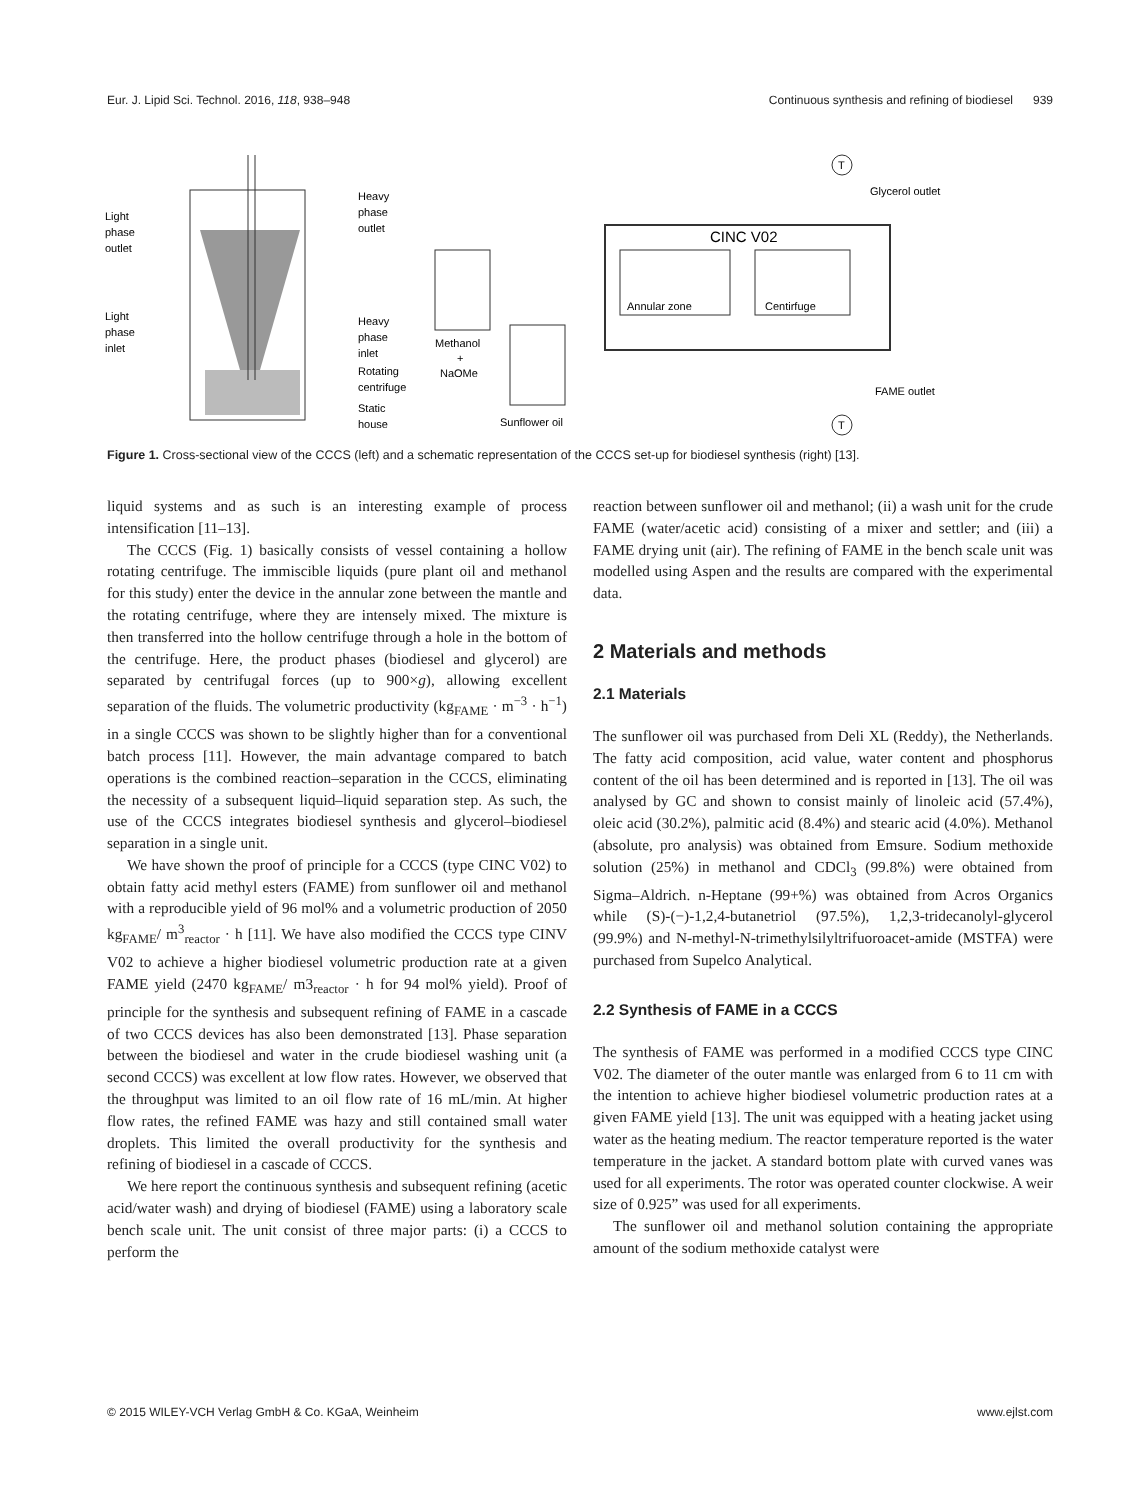Eur. J. Lipid Sci. Technol. 2016, 118, 938–948 Continuous synthesis and refining of biodiesel 939
Light
phase
outlet
Light
phase
inlet
Heavy
phase
outlet
Heavy
phase
inlet
Rotating
centrifuge
Static
house
Methanol
+
NaOMe
Sunflower oil
CINC V02
Annular zone
Centirfuge
Glycerol outlet
FAME outlet
T
T
Figure 1. Cross-sectional view of the CCCS (left) and a schematic representation of the CCCS set-up for biodiesel synthesis (right) [13].
liquid systems and as such is an interesting example of process intensification [11–13].
The CCCS (Fig. 1) basically consists of vessel containing a hollow rotating centrifuge. The immiscible liquids (pure plant oil and methanol for this study) enter the device in the annular zone between the mantle and the rotating centrifuge, where they are intensely mixed. The mixture is then transferred into the hollow centrifuge through a hole in the bottom of the centrifuge. Here, the product phases (biodiesel and glycerol) are separated by centrifugal forces (up to 900×g), allowing excellent separation of the fluids. The volumetric productivity (kg<sub>FAME</sub> · m<sup>−3</sup> · h<sup>−1</sup>) in a single CCCS was shown to be slightly higher than for a conventional batch process [11]. However, the main advantage compared to batch operations is the combined reaction–separation in the CCCS, eliminating the necessity of a subsequent liquid–liquid separation step. As such, the use of the CCCS integrates biodiesel synthesis and glycerol–biodiesel separation in a single unit.
We have shown the proof of principle for a CCCS (type CINC V02) to obtain fatty acid methyl esters (FAME) from sunflower oil and methanol with a reproducible yield of 96 mol% and a volumetric production of 2050 kg<sub>FAME</sub>/ m<sup>3</sup><sub>reactor</sub> · h [11]. We have also modified the CCCS type CINV V02 to achieve a higher biodiesel volumetric production rate at a given FAME yield (2470 kg<sub>FAME</sub>/ m3<sub>reactor</sub> · h for 94 mol% yield). Proof of principle for the synthesis and subsequent refining of FAME in a cascade of two CCCS devices has also been demonstrated [13]. Phase separation between the biodiesel and water in the crude biodiesel washing unit (a second CCCS) was excellent at low flow rates. However, we observed that the throughput was limited to an oil flow rate of 16 mL/min. At higher flow rates, the refined FAME was hazy and still contained small water droplets. This limited the overall productivity for the synthesis and refining of biodiesel in a cascade of CCCS.
We here report the continuous synthesis and subsequent refining (acetic acid/water wash) and drying of biodiesel (FAME) using a laboratory scale bench scale unit. The unit consist of three major parts: (i) a CCCS to perform the
reaction between sunflower oil and methanol; (ii) a wash unit for the crude FAME (water/acetic acid) consisting of a mixer and settler; and (iii) a FAME drying unit (air). The refining of FAME in the bench scale unit was modelled using Aspen and the results are compared with the experimental data.
2 Materials and methods
2.1 Materials
The sunflower oil was purchased from Deli XL (Reddy), the Netherlands. The fatty acid composition, acid value, water content and phosphorus content of the oil has been determined and is reported in [13]. The oil was analysed by GC and shown to consist mainly of linoleic acid (57.4%), oleic acid (30.2%), palmitic acid (8.4%) and stearic acid (4.0%). Methanol (absolute, pro analysis) was obtained from Emsure. Sodium methoxide solution (25%) in methanol and CDCl<sub>3</sub> (99.8%) were obtained from Sigma–Aldrich. n-Heptane (99+%) was obtained from Acros Organics while (S)-(−)-1,2,4-butanetriol (97.5%), 1,2,3-tridecanolyl-glycerol (99.9%) and N-methyl-N-trimethylsilyltrifuoroacet-amide (MSTFA) were purchased from Supelco Analytical.
2.2 Synthesis of FAME in a CCCS
The synthesis of FAME was performed in a modified CCCS type CINC V02. The diameter of the outer mantle was enlarged from 6 to 11 cm with the intention to achieve higher biodiesel volumetric production rates at a given FAME yield [13]. The unit was equipped with a heating jacket using water as the heating medium. The reactor temperature reported is the water temperature in the jacket. A standard bottom plate with curved vanes was used for all experiments. The rotor was operated counter clockwise. A weir size of 0.925” was used for all experiments.
The sunflower oil and methanol solution containing the appropriate amount of the sodium methoxide catalyst were
© 2015 WILEY-VCH Verlag GmbH & Co. KGaA, Weinheim www.ejlst.com